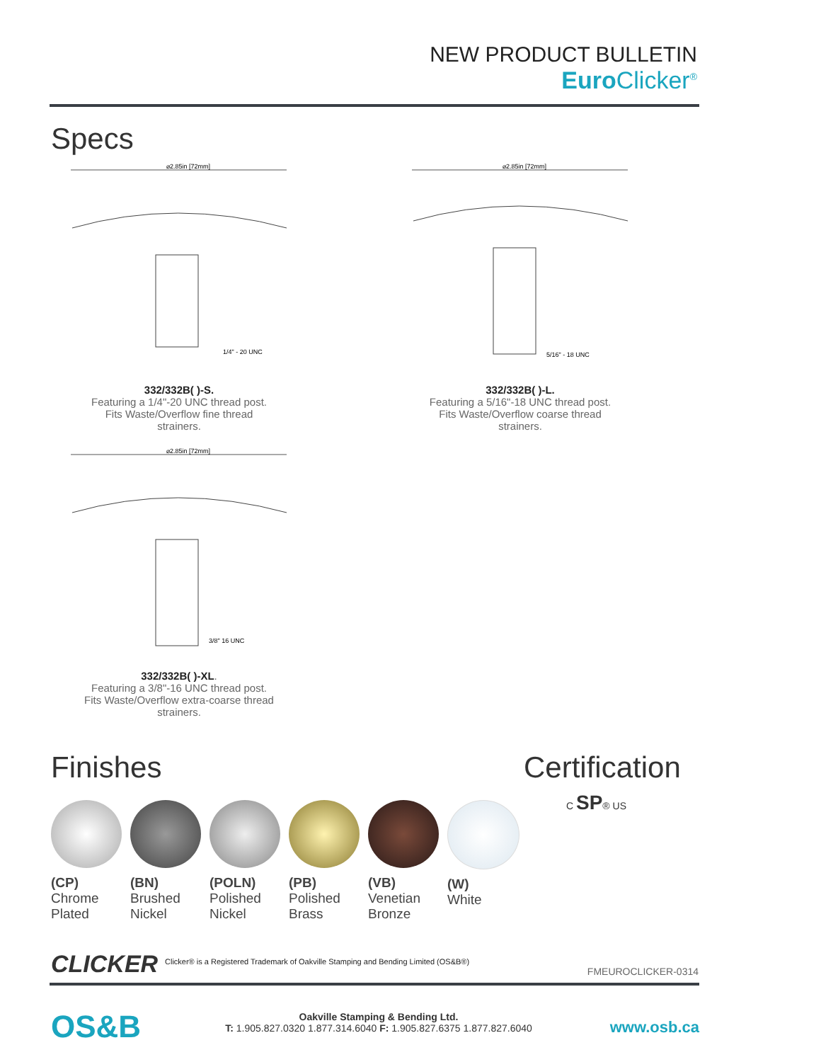NEW PRODUCT BULLETIN
Euro Clicker<sup>®</sup>
Specs
⌀2.85in [72mm]
1/4" - 20 UNC
332/332B( )-S.
Featuring a 1/4"-20 UNC thread post. Fits Waste/Overflow fine thread strainers.
⌀2.85in [72mm]
5/16" - 18 UNC
332/332B( )-L.
Featuring a 5/16"-18 UNC thread post. Fits Waste/Overflow coarse thread strainers.
⌀2.85in [72mm]
3/8" 16 UNC
332/332B( )-XL.
Featuring a 3/8"-16 UNC thread post. Fits Waste/Overflow extra-coarse thread strainers.
Finishes
(CP)
Chrome Plated
(BN)
Brushed Nickel
(POLN)
Polished Nickel
(PB)
Polished Brass
(VB)
Venetian Bronze
(W)
White
Certification
C SP® US
CLICKER
Clicker® is a Registered Trademark of Oakville Stamping and Bending Limited (OS&B®)
FMEUROCLICKER-0314
OS&B
Oakville Stamping & Bending Ltd.
T: 1.905.827.0320 1.877.314.6040 F: 1.905.827.6375 1.877.827.6040
www.osb.ca